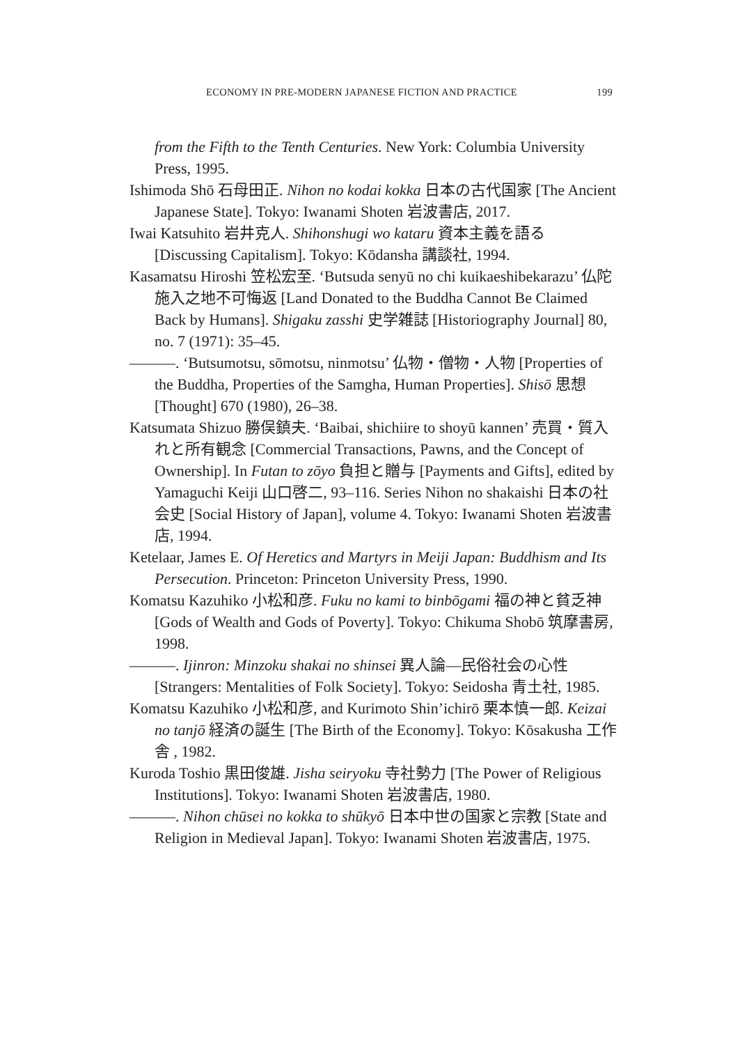ECONOMY IN PRE-MODERN JAPANESE FICTION AND PRACTICE 199
from the Fifth to the Tenth Centuries. New York: Columbia University Press, 1995.
Ishimoda Shō 石母田正. Nihon no kodai kokka 日本の古代国家 [The Ancient Japanese State]. Tokyo: Iwanami Shoten 岩波書店, 2017.
Iwai Katsuhito 岩井克人. Shihonshugi wo kataru 資本主義を語る [Discussing Capitalism]. Tokyo: Kōdansha 講談社, 1994.
Kasamatsu Hiroshi 笠松宏至. ‘Butsuda senyū no chi kuikaeshibekarazu’ 仏陀施入之地不可悔返 [Land Donated to the Buddha Cannot Be Claimed Back by Humans]. Shigaku zasshi 史学雑誌 [Historiography Journal] 80, no. 7 (1971): 35–45.
———. ‘Butsumotsu, sōmotsu, ninmotsu’ 仏物・僧物・人物 [Properties of the Buddha, Properties of the Samgha, Human Properties]. Shisō 思想 [Thought] 670 (1980), 26–38.
Katsumata Shizuo 勝俣鎮夫. ‘Baibai, shichiire to shoyū kannen’ 売買・質入れと所有観念 [Commercial Transactions, Pawns, and the Concept of Ownership]. In Futan to zōyo 負担と贈与 [Payments and Gifts], edited by Yamaguchi Keiji 山口啓二, 93–116. Series Nihon no shakaishi 日本の社会史 [Social History of Japan], volume 4. Tokyo: Iwanami Shoten 岩波書店, 1994.
Ketelaar, James E. Of Heretics and Martyrs in Meiji Japan: Buddhism and Its Persecution. Princeton: Princeton University Press, 1990.
Komatsu Kazuhiko 小松和彦. Fuku no kami to binbōgami 福の神と貧乏神 [Gods of Wealth and Gods of Poverty]. Tokyo: Chikuma Shobō 筑摩書房, 1998.
———. Ijinron: Minzoku shakai no shinsei 異人論—民俗社会の心性 [Strangers: Mentalities of Folk Society]. Tokyo: Seidosha 青土社, 1985.
Komatsu Kazuhiko 小松和彦, and Kurimoto Shin’ichirō 栗本慎一郎. Keizai no tanjō 経済の誕生 [The Birth of the Economy]. Tokyo: Kōsakusha 工作舎 , 1982.
Kuroda Toshio 黒田俊雄. Jisha seiryoku 寺社勢力 [The Power of Religious Institutions]. Tokyo: Iwanami Shoten 岩波書店, 1980.
———. Nihon chūsei no kokka to shūkyō 日本中世の国家と宗教 [State and Religion in Medieval Japan]. Tokyo: Iwanami Shoten 岩波書店, 1975.